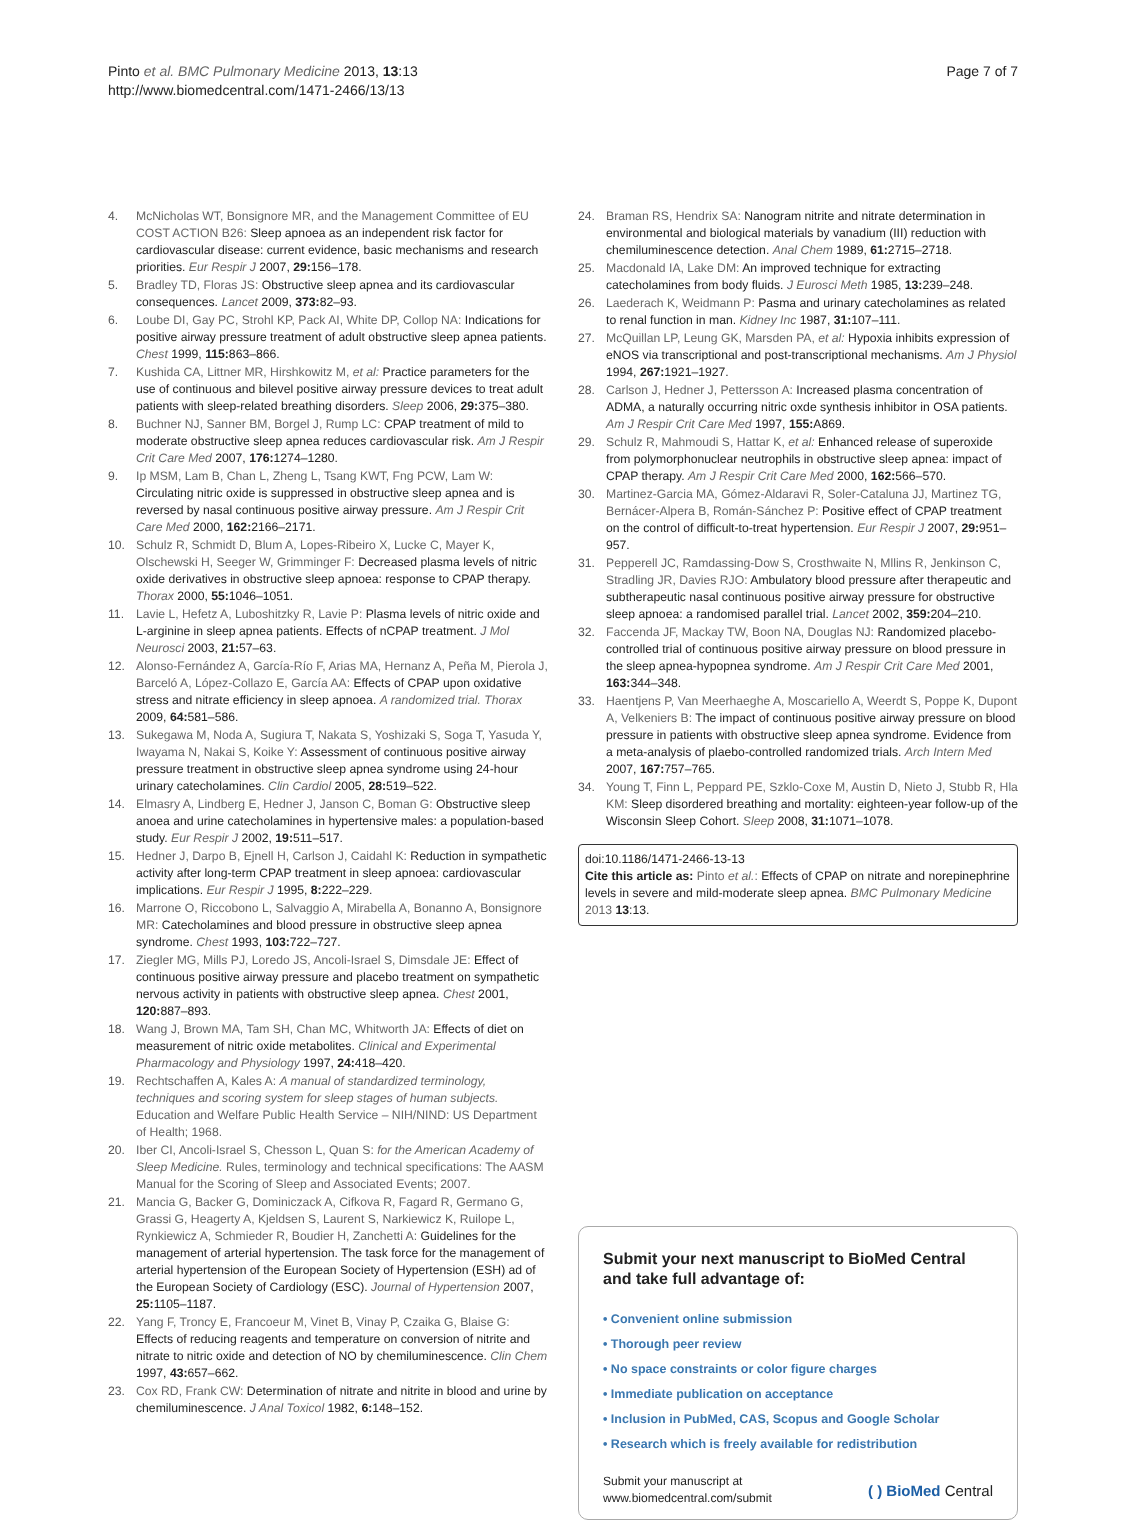Pinto et al. BMC Pulmonary Medicine 2013, 13:13
http://www.biomedcentral.com/1471-2466/13/13
Page 7 of 7
4. McNicholas WT, Bonsignore MR, and the Management Committee of EU COST ACTION B26: Sleep apnoea as an independent risk factor for cardiovascular disease: current evidence, basic mechanisms and research priorities. Eur Respir J 2007, 29: 156–178.
5. Bradley TD, Floras JS: Obstructive sleep apnea and its cardiovascular consequences. Lancet 2009, 373: 82–93.
6. Loube DI, Gay PC, Strohl KP, Pack AI, White DP, Collop NA: Indications for positive airway pressure treatment of adult obstructive sleep apnea patients. Chest 1999, 115: 863–866.
7. Kushida CA, Littner MR, Hirshkowitz M, et al: Practice parameters for the use of continuous and bilevel positive airway pressure devices to treat adult patients with sleep-related breathing disorders. Sleep 2006, 29: 375–380.
8. Buchner NJ, Sanner BM, Borgel J, Rump LC: CPAP treatment of mild to moderate obstructive sleep apnea reduces cardiovascular risk. Am J Respir Crit Care Med 2007, 176: 1274–1280.
9. Ip MSM, Lam B, Chan L, Zheng L, Tsang KWT, Fng PCW, Lam W: Circulating nitric oxide is suppressed in obstructive sleep apnea and is reversed by nasal continuous positive airway pressure. Am J Respir Crit Care Med 2000, 162: 2166–2171.
10. Schulz R, Schmidt D, Blum A, Lopes-Ribeiro X, Lucke C, Mayer K, Olschewski H, Seeger W, Grimminger F: Decreased plasma levels of nitric oxide derivatives in obstructive sleep apnoea: response to CPAP therapy. Thorax 2000, 55: 1046–1051.
11. Lavie L, Hefetz A, Luboshitzky R, Lavie P: Plasma levels of nitric oxide and L-arginine in sleep apnea patients. Effects of nCPAP treatment. J Mol Neurosci 2003, 21: 57–63.
12. Alonso-Fernández A, García-Río F, Arias MA, Hernanz A, Peña M, Pierola J, Barceló A, López-Collazo E, García AA: Effects of CPAP upon oxidative stress and nitrate efficiency in sleep apnoea. A randomized trial. Thorax 2009, 64: 581–586.
13. Sukegawa M, Noda A, Sugiura T, Nakata S, Yoshizaki S, Soga T, Yasuda Y, Iwayama N, Nakai S, Koike Y: Assessment of continuous positive airway pressure treatment in obstructive sleep apnea syndrome using 24-hour urinary catecholamines. Clin Cardiol 2005, 28: 519–522.
14. Elmasry A, Lindberg E, Hedner J, Janson C, Boman G: Obstructive sleep anoea and urine catecholamines in hypertensive males: a population-based study. Eur Respir J 2002, 19: 511–517.
15. Hedner J, Darpo B, Ejnell H, Carlson J, Caidahl K: Reduction in sympathetic activity after long-term CPAP treatment in sleep apnoea: cardiovascular implications. Eur Respir J 1995, 8: 222–229.
16. Marrone O, Riccobono L, Salvaggio A, Mirabella A, Bonanno A, Bonsignore MR: Catecholamines and blood pressure in obstructive sleep apnea syndrome. Chest 1993, 103: 722–727.
17. Ziegler MG, Mills PJ, Loredo JS, Ancoli-Israel S, Dimsdale JE: Effect of continuous positive airway pressure and placebo treatment on sympathetic nervous activity in patients with obstructive sleep apnea. Chest 2001, 120: 887–893.
18. Wang J, Brown MA, Tam SH, Chan MC, Whitworth JA: Effects of diet on measurement of nitric oxide metabolites. Clinical and Experimental Pharmacology and Physiology 1997, 24: 418–420.
19. Rechtschaffen A, Kales A: A manual of standardized terminology, techniques and scoring system for sleep stages of human subjects. Education and Welfare Public Health Service – NIH/NIND: US Department of Health; 1968.
20. Iber CI, Ancoli-Israel S, Chesson L, Quan S: for the American Academy of Sleep Medicine. Rules, terminology and technical specifications: The AASM Manual for the Scoring of Sleep and Associated Events; 2007.
21. Mancia G, Backer G, Dominiczack A, Cifkova R, Fagard R, Germano G, Grassi G, Heagerty A, Kjeldsen S, Laurent S, Narkiewicz K, Ruilope L, Rynkiewicz A, Schmieder R, Boudier H, Zanchetti A: Guidelines for the management of arterial hypertension. The task force for the management of arterial hypertension of the European Society of Hypertension (ESH) ad of the European Society of Cardiology (ESC). Journal of Hypertension 2007, 25: 1105–1187.
22. Yang F, Troncy E, Francoeur M, Vinet B, Vinay P, Czaika G, Blaise G: Effects of reducing reagents and temperature on conversion of nitrite and nitrate to nitric oxide and detection of NO by chemiluminescence. Clin Chem 1997, 43: 657–662.
23. Cox RD, Frank CW: Determination of nitrate and nitrite in blood and urine by chemiluminescence. J Anal Toxicol 1982, 6: 148–152.
24. Braman RS, Hendrix SA: Nanogram nitrite and nitrate determination in environmental and biological materials by vanadium (III) reduction with chemiluminescence detection. Anal Chem 1989, 61: 2715–2718.
25. Macdonald IA, Lake DM: An improved technique for extracting catecholamines from body fluids. J Eurosci Meth 1985, 13: 239–248.
26. Laederach K, Weidmann P: Pasma and urinary catecholamines as related to renal function in man. Kidney Inc 1987, 31: 107–111.
27. McQuillan LP, Leung GK, Marsden PA, et al: Hypoxia inhibits expression of eNOS via transcriptional and post-transcriptional mechanisms. Am J Physiol 1994, 267: 1921–1927.
28. Carlson J, Hedner J, Pettersson A: Increased plasma concentration of ADMA, a naturally occurring nitric oxde synthesis inhibitor in OSA patients. Am J Respir Crit Care Med 1997, 155: A869.
29. Schulz R, Mahmoudi S, Hattar K, et al: Enhanced release of superoxide from polymorphonuclear neutrophils in obstructive sleep apnea: impact of CPAP therapy. Am J Respir Crit Care Med 2000, 162: 566–570.
30. Martinez-Garcia MA, Gómez-Aldaravi R, Soler-Cataluna JJ, Martinez TG, Bernácer-Alpera B, Román-Sánchez P: Positive effect of CPAP treatment on the control of difficult-to-treat hypertension. Eur Respir J 2007, 29: 951–957.
31. Pepperell JC, Ramdassing-Dow S, Crosthwaite N, Mllins R, Jenkinson C, Stradling JR, Davies RJO: Ambulatory blood pressure after therapeutic and subtherapeutic nasal continuous positive airway pressure for obstructive sleep apnoea: a randomised parallel trial. Lancet 2002, 359: 204–210.
32. Faccenda JF, Mackay TW, Boon NA, Douglas NJ: Randomized placebo-controlled trial of continuous positive airway pressure on blood pressure in the sleep apnea-hypopnea syndrome. Am J Respir Crit Care Med 2001, 163: 344–348.
33. Haentjens P, Van Meerhaeghe A, Moscariello A, Weerdt S, Poppe K, Dupont A, Velkeniers B: The impact of continuous positive airway pressure on blood pressure in patients with obstructive sleep apnea syndrome. Evidence from a meta-analysis of plaebo-controlled randomized trials. Arch Intern Med 2007, 167: 757–765.
34. Young T, Finn L, Peppard PE, Szklo-Coxe M, Austin D, Nieto J, Stubb R, Hla KM: Sleep disordered breathing and mortality: eighteen-year follow-up of the Wisconsin Sleep Cohort. Sleep 2008, 31: 1071–1078.
doi:10.1186/1471-2466-13-13
Cite this article as: Pinto et al.: Effects of CPAP on nitrate and norepinephrine levels in severe and mild-moderate sleep apnea. BMC Pulmonary Medicine 2013 13:13.
Submit your next manuscript to BioMed Central and take full advantage of:
• Convenient online submission
• Thorough peer review
• No space constraints or color figure charges
• Immediate publication on acceptance
• Inclusion in PubMed, CAS, Scopus and Google Scholar
• Research which is freely available for redistribution
Submit your manuscript at
www.biomedcentral.com/submit
( ) BioMed Central